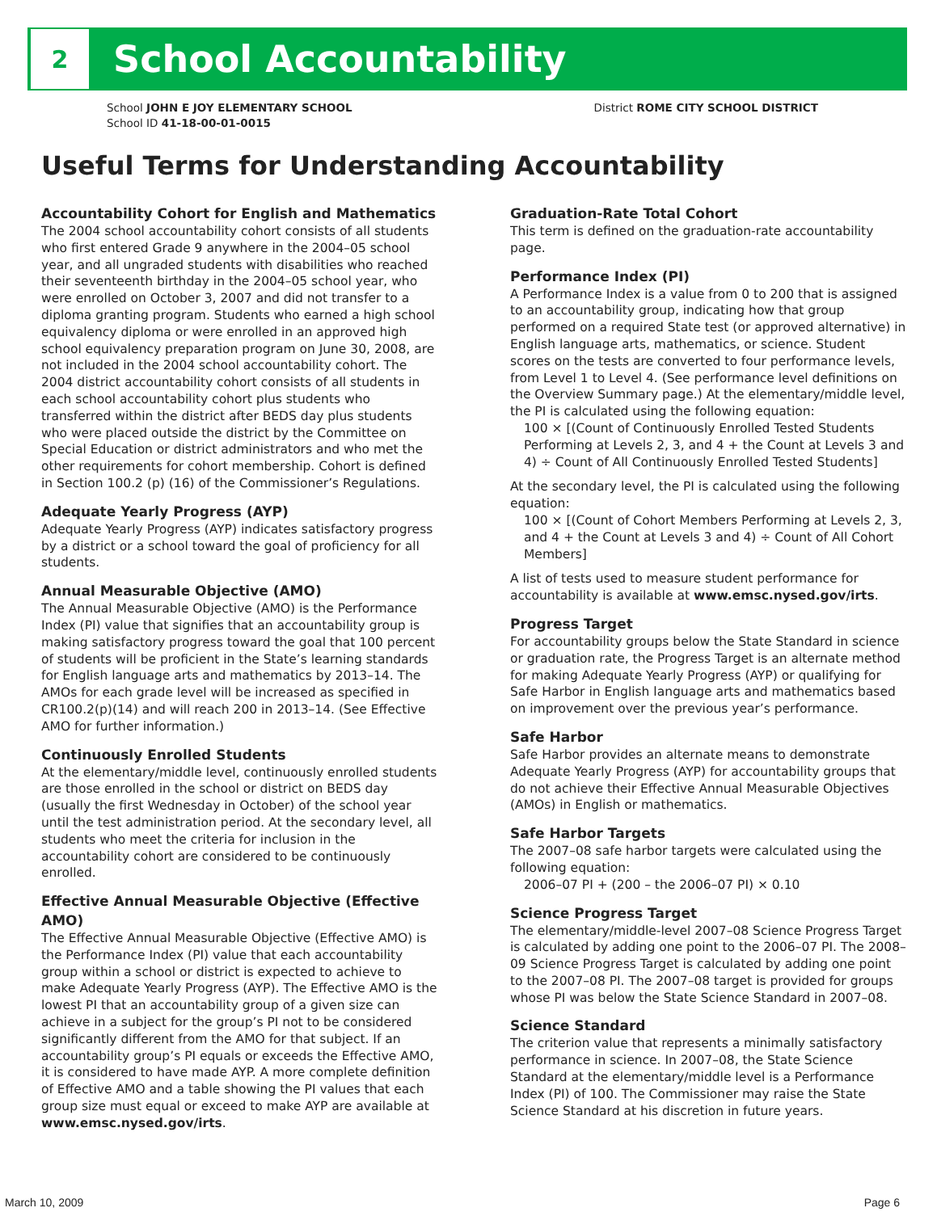2
School Accountability
School JOHN E JOY ELEMENTARY SCHOOL
School ID 41-18-00-01-0015
District ROME CITY SCHOOL DISTRICT
Useful Terms for Understanding Accountability
Accountability Cohort for English and Mathematics
The 2004 school accountability cohort consists of all students who first entered Grade 9 anywhere in the 2004–05 school year, and all ungraded students with disabilities who reached their seventeenth birthday in the 2004–05 school year, who were enrolled on October 3, 2007 and did not transfer to a diploma granting program. Students who earned a high school equivalency diploma or were enrolled in an approved high school equivalency preparation program on June 30, 2008, are not included in the 2004 school accountability cohort. The 2004 district accountability cohort consists of all students in each school accountability cohort plus students who transferred within the district after BEDS day plus students who were placed outside the district by the Committee on Special Education or district administrators and who met the other requirements for cohort membership. Cohort is defined in Section 100.2 (p) (16) of the Commissioner’s Regulations.
Adequate Yearly Progress (AYP)
Adequate Yearly Progress (AYP) indicates satisfactory progress by a district or a school toward the goal of proficiency for all students.
Annual Measurable Objective (AMO)
The Annual Measurable Objective (AMO) is the Performance Index (PI) value that signifies that an accountability group is making satisfactory progress toward the goal that 100 percent of students will be proficient in the State’s learning standards for English language arts and mathematics by 2013–14. The AMOs for each grade level will be increased as specified in CR100.2(p)(14) and will reach 200 in 2013–14. (See Effective AMO for further information.)
Continuously Enrolled Students
At the elementary/middle level, continuously enrolled students are those enrolled in the school or district on BEDS day (usually the first Wednesday in October) of the school year until the test administration period. At the secondary level, all students who meet the criteria for inclusion in the accountability cohort are considered to be continuously enrolled.
Effective Annual Measurable Objective (Effective AMO)
The Effective Annual Measurable Objective (Effective AMO) is the Performance Index (PI) value that each accountability group within a school or district is expected to achieve to make Adequate Yearly Progress (AYP). The Effective AMO is the lowest PI that an accountability group of a given size can achieve in a subject for the group’s PI not to be considered significantly different from the AMO for that subject. If an accountability group’s PI equals or exceeds the Effective AMO, it is considered to have made AYP. A more complete definition of Effective AMO and a table showing the PI values that each group size must equal or exceed to make AYP are available at www.emsc.nysed.gov/irts.
Graduation-Rate Total Cohort
This term is defined on the graduation-rate accountability page.
Performance Index (PI)
A Performance Index is a value from 0 to 200 that is assigned to an accountability group, indicating how that group performed on a required State test (or approved alternative) in English language arts, mathematics, or science. Student scores on the tests are converted to four performance levels, from Level 1 to Level 4. (See performance level definitions on the Overview Summary page.) At the elementary/middle level, the PI is calculated using the following equation:
100 × [(Count of Continuously Enrolled Tested Students Performing at Levels 2, 3, and 4 + the Count at Levels 3 and 4) ÷ Count of All Continuously Enrolled Tested Students]
At the secondary level, the PI is calculated using the following equation:
100 × [(Count of Cohort Members Performing at Levels 2, 3, and 4 + the Count at Levels 3 and 4) ÷ Count of All Cohort Members]
A list of tests used to measure student performance for accountability is available at www.emsc.nysed.gov/irts.
Progress Target
For accountability groups below the State Standard in science or graduation rate, the Progress Target is an alternate method for making Adequate Yearly Progress (AYP) or qualifying for Safe Harbor in English language arts and mathematics based on improvement over the previous year’s performance.
Safe Harbor
Safe Harbor provides an alternate means to demonstrate Adequate Yearly Progress (AYP) for accountability groups that do not achieve their Effective Annual Measurable Objectives (AMOs) in English or mathematics.
Safe Harbor Targets
The 2007–08 safe harbor targets were calculated using the following equation:
2006–07 PI + (200 – the 2006–07 PI) × 0.10
Science Progress Target
The elementary/middle-level 2007–08 Science Progress Target is calculated by adding one point to the 2006–07 PI. The 2008–09 Science Progress Target is calculated by adding one point to the 2007–08 PI. The 2007–08 target is provided for groups whose PI was below the State Science Standard in 2007–08.
Science Standard
The criterion value that represents a minimally satisfactory performance in science. In 2007–08, the State Science Standard at the elementary/middle level is a Performance Index (PI) of 100. The Commissioner may raise the State Science Standard at his discretion in future years.
March 10, 2009 Page 6